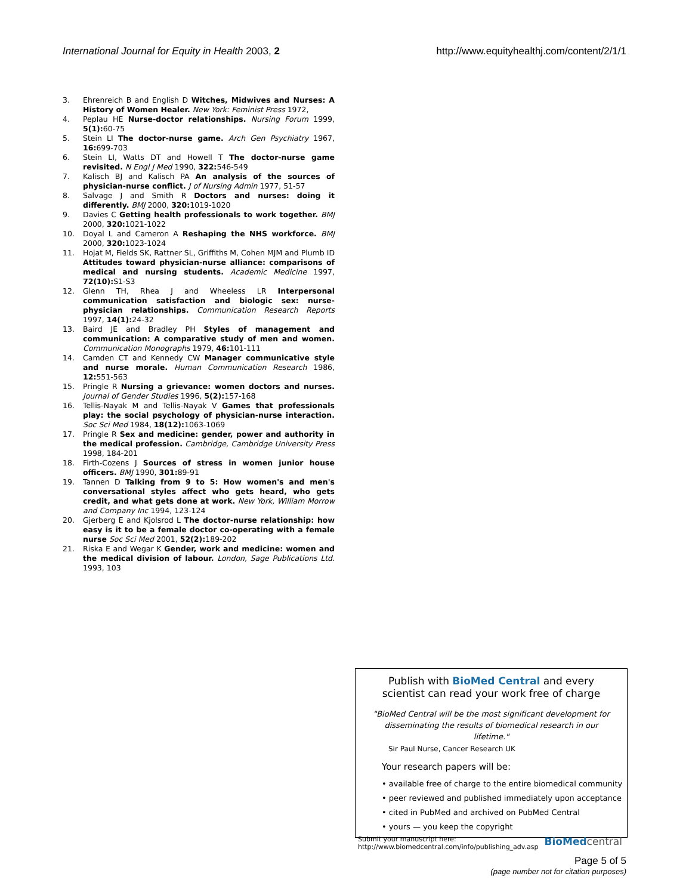International Journal for Equity in Health 2003, 2 http://www.equityhealthj.com/content/2/1/1
3. Ehrenreich B and English D Witches, Midwives and Nurses: A History of Women Healer. New York: Feminist Press 1972,
4. Peplau HE Nurse-doctor relationships. Nursing Forum 1999, 5(1): 60-75
5. Stein LI The doctor-nurse game. Arch Gen Psychiatry 1967, 16: 699-703
6. Stein LI, Watts DT and Howell T The doctor-nurse game revisited. N Engl J Med 1990, 322: 546-549
7. Kalisch BJ and Kalisch PA An analysis of the sources of physician-nurse conflict. J of Nursing Admin 1977, 51-57
8. Salvage J and Smith R Doctors and nurses: doing it differently. BMJ 2000, 320: 1019-1020
9. Davies C Getting health professionals to work together. BMJ 2000, 320: 1021-1022
10. Doyal L and Cameron A Reshaping the NHS workforce. BMJ 2000, 320: 1023-1024
11. Hojat M, Fields SK, Rattner SL, Griffiths M, Cohen MJM and Plumb ID Attitudes toward physician-nurse alliance: comparisons of medical and nursing students. Academic Medicine 1997, 72(10): S1-S3
12. Glenn TH, Rhea J and Wheeless LR Interpersonal communication satisfaction and biologic sex: nurse-physician relationships. Communication Research Reports 1997, 14(1): 24-32
13. Baird JE and Bradley PH Styles of management and communication: A comparative study of men and women. Communication Monographs 1979, 46: 101-111
14. Camden CT and Kennedy CW Manager communicative style and nurse morale. Human Communication Research 1986, 12: 551-563
15. Pringle R Nursing a grievance: women doctors and nurses. Journal of Gender Studies 1996, 5(2): 157-168
16. Tellis-Nayak M and Tellis-Nayak V Games that professionals play: the social psychology of physician-nurse interaction. Soc Sci Med 1984, 18(12): 1063-1069
17. Pringle R Sex and medicine: gender, power and authority in the medical profession. Cambridge, Cambridge University Press 1998, 184-201
18. Firth-Cozens J Sources of stress in women junior house officers. BMJ 1990, 301: 89-91
19. Tannen D Talking from 9 to 5: How women's and men's conversational styles affect who gets heard, who gets credit, and what gets done at work. New York, William Morrow and Company Inc 1994, 123-124
20. Gjerberg E and Kjolsrod L The doctor-nurse relationship: how easy is it to be a female doctor co-operating with a female nurse Soc Sci Med 2001, 52(2): 189-202
21. Riska E and Wegar K Gender, work and medicine: women and the medical division of labour. London, Sage Publications Ltd. 1993, 103
Publish with BioMed Central and every
scientist can read your work free of charge
"BioMed Central will be the most significant development for disseminating the results of biomedical research in our lifetime."
Sir Paul Nurse, Cancer Research UK
Your research papers will be:
• available free of charge to the entire biomedical community
• peer reviewed and published immediately upon acceptance
• cited in PubMed and archived on PubMed Central
• yours — you keep the copyright
Submit your manuscript here:
http://www.biomedcentral.com/info/publishing_adv.asp BioMed central
Page 5 of 5
(page number not for citation purposes)